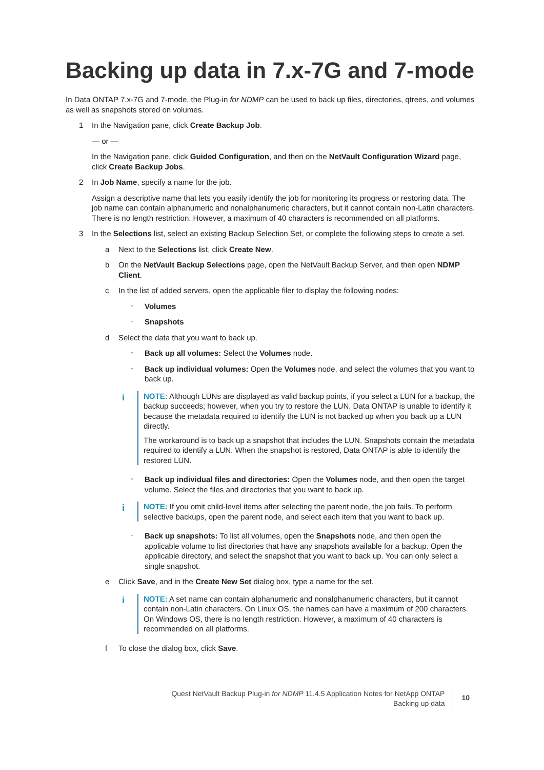Backing up data in 7.x-7G and 7-mode
In Data ONTAP 7.x-7G and 7-mode, the Plug-in for NDMP can be used to back up files, directories, qtrees, and volumes as well as snapshots stored on volumes.
1 In the Navigation pane, click Create Backup Job.
— or —
In the Navigation pane, click Guided Configuration, and then on the NetVault Configuration Wizard page, click Create Backup Jobs.
2 In Job Name, specify a name for the job.
Assign a descriptive name that lets you easily identify the job for monitoring its progress or restoring data. The job name can contain alphanumeric and nonalphanumeric characters, but it cannot contain non-Latin characters. There is no length restriction. However, a maximum of 40 characters is recommended on all platforms.
3 In the Selections list, select an existing Backup Selection Set, or complete the following steps to create a set.
a Next to the Selections list, click Create New.
b On the NetVault Backup Selections page, open the NetVault Backup Server, and then open NDMP Client.
c In the list of added servers, open the applicable filer to display the following nodes:
▫ Volumes
▫ Snapshots
d Select the data that you want to back up.
▫ Back up all volumes: Select the Volumes node.
▫ Back up individual volumes: Open the Volumes node, and select the volumes that you want to back up.
i
NOTE: Although LUNs are displayed as valid backup points, if you select a LUN for a backup, the backup succeeds; however, when you try to restore the LUN, Data ONTAP is unable to identify it because the metadata required to identify the LUN is not backed up when you back up a LUN directly.
The workaround is to back up a snapshot that includes the LUN. Snapshots contain the metadata required to identify a LUN. When the snapshot is restored, Data ONTAP is able to identify the restored LUN.
▫ Back up individual files and directories: Open the Volumes node, and then open the target volume. Select the files and directories that you want to back up.
i
NOTE: If you omit child-level items after selecting the parent node, the job fails. To perform selective backups, open the parent node, and select each item that you want to back up.
▫ Back up snapshots: To list all volumes, open the Snapshots node, and then open the applicable volume to list directories that have any snapshots available for a backup. Open the applicable directory, and select the snapshot that you want to back up. You can only select a single snapshot.
e Click Save, and in the Create New Set dialog box, type a name for the set.
i
NOTE: A set name can contain alphanumeric and nonalphanumeric characters, but it cannot contain non-Latin characters. On Linux OS, the names can have a maximum of 200 characters. On Windows OS, there is no length restriction. However, a maximum of 40 characters is recommended on all platforms.
f To close the dialog box, click Save.
Quest NetVault Backup Plug-in for NDMP 11.4.5 Application Notes for NetApp ONTAP
Backing up data
10